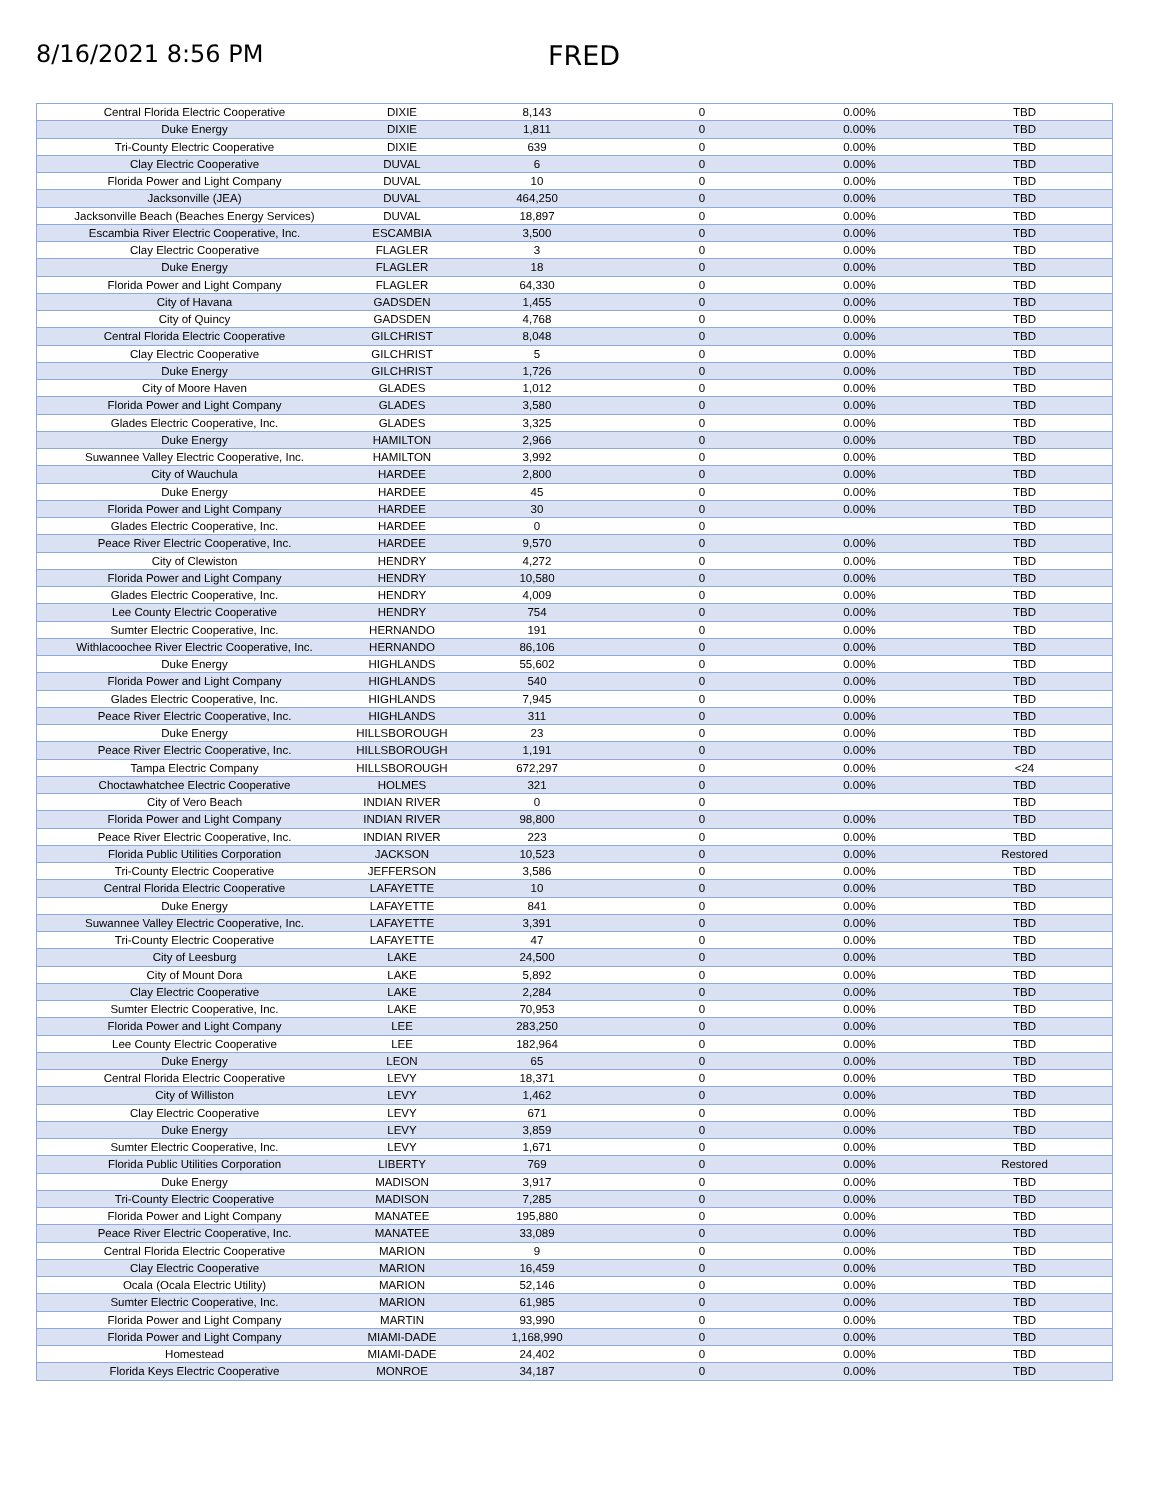8/16/2021 8:56 PM FRED
| Central Florida Electric Cooperative | DIXIE | 8,143 | 0 | 0.00% | TBD |
| Duke Energy | DIXIE | 1,811 | 0 | 0.00% | TBD |
| Tri-County Electric Cooperative | DIXIE | 639 | 0 | 0.00% | TBD |
| Clay Electric Cooperative | DUVAL | 6 | 0 | 0.00% | TBD |
| Florida Power and Light Company | DUVAL | 10 | 0 | 0.00% | TBD |
| Jacksonville (JEA) | DUVAL | 464,250 | 0 | 0.00% | TBD |
| Jacksonville Beach (Beaches Energy Services) | DUVAL | 18,897 | 0 | 0.00% | TBD |
| Escambia River Electric Cooperative, Inc. | ESCAMBIA | 3,500 | 0 | 0.00% | TBD |
| Clay Electric Cooperative | FLAGLER | 3 | 0 | 0.00% | TBD |
| Duke Energy | FLAGLER | 18 | 0 | 0.00% | TBD |
| Florida Power and Light Company | FLAGLER | 64,330 | 0 | 0.00% | TBD |
| City of Havana | GADSDEN | 1,455 | 0 | 0.00% | TBD |
| City of Quincy | GADSDEN | 4,768 | 0 | 0.00% | TBD |
| Central Florida Electric Cooperative | GILCHRIST | 8,048 | 0 | 0.00% | TBD |
| Clay Electric Cooperative | GILCHRIST | 5 | 0 | 0.00% | TBD |
| Duke Energy | GILCHRIST | 1,726 | 0 | 0.00% | TBD |
| City of Moore Haven | GLADES | 1,012 | 0 | 0.00% | TBD |
| Florida Power and Light Company | GLADES | 3,580 | 0 | 0.00% | TBD |
| Glades Electric Cooperative, Inc. | GLADES | 3,325 | 0 | 0.00% | TBD |
| Duke Energy | HAMILTON | 2,966 | 0 | 0.00% | TBD |
| Suwannee Valley Electric Cooperative, Inc. | HAMILTON | 3,992 | 0 | 0.00% | TBD |
| City of Wauchula | HARDEE | 2,800 | 0 | 0.00% | TBD |
| Duke Energy | HARDEE | 45 | 0 | 0.00% | TBD |
| Florida Power and Light Company | HARDEE | 30 | 0 | 0.00% | TBD |
| Glades Electric Cooperative, Inc. | HARDEE | 0 | 0 | | TBD |
| Peace River Electric Cooperative, Inc. | HARDEE | 9,570 | 0 | 0.00% | TBD |
| City of Clewiston | HENDRY | 4,272 | 0 | 0.00% | TBD |
| Florida Power and Light Company | HENDRY | 10,580 | 0 | 0.00% | TBD |
| Glades Electric Cooperative, Inc. | HENDRY | 4,009 | 0 | 0.00% | TBD |
| Lee County Electric Cooperative | HENDRY | 754 | 0 | 0.00% | TBD |
| Sumter Electric Cooperative, Inc. | HERNANDO | 191 | 0 | 0.00% | TBD |
| Withlacoochee River Electric Cooperative, Inc. | HERNANDO | 86,106 | 0 | 0.00% | TBD |
| Duke Energy | HIGHLANDS | 55,602 | 0 | 0.00% | TBD |
| Florida Power and Light Company | HIGHLANDS | 540 | 0 | 0.00% | TBD |
| Glades Electric Cooperative, Inc. | HIGHLANDS | 7,945 | 0 | 0.00% | TBD |
| Peace River Electric Cooperative, Inc. | HIGHLANDS | 311 | 0 | 0.00% | TBD |
| Duke Energy | HILLSBOROUGH | 23 | 0 | 0.00% | TBD |
| Peace River Electric Cooperative, Inc. | HILLSBOROUGH | 1,191 | 0 | 0.00% | TBD |
| Tampa Electric Company | HILLSBOROUGH | 672,297 | 0 | 0.00% | <24 |
| Choctawhatchee Electric Cooperative | HOLMES | 321 | 0 | 0.00% | TBD |
| City of Vero Beach | INDIAN RIVER | 0 | 0 | | TBD |
| Florida Power and Light Company | INDIAN RIVER | 98,800 | 0 | 0.00% | TBD |
| Peace River Electric Cooperative, Inc. | INDIAN RIVER | 223 | 0 | 0.00% | TBD |
| Florida Public Utilities Corporation | JACKSON | 10,523 | 0 | 0.00% | Restored |
| Tri-County Electric Cooperative | JEFFERSON | 3,586 | 0 | 0.00% | TBD |
| Central Florida Electric Cooperative | LAFAYETTE | 10 | 0 | 0.00% | TBD |
| Duke Energy | LAFAYETTE | 841 | 0 | 0.00% | TBD |
| Suwannee Valley Electric Cooperative, Inc. | LAFAYETTE | 3,391 | 0 | 0.00% | TBD |
| Tri-County Electric Cooperative | LAFAYETTE | 47 | 0 | 0.00% | TBD |
| City of Leesburg | LAKE | 24,500 | 0 | 0.00% | TBD |
| City of Mount Dora | LAKE | 5,892 | 0 | 0.00% | TBD |
| Clay Electric Cooperative | LAKE | 2,284 | 0 | 0.00% | TBD |
| Sumter Electric Cooperative, Inc. | LAKE | 70,953 | 0 | 0.00% | TBD |
| Florida Power and Light Company | LEE | 283,250 | 0 | 0.00% | TBD |
| Lee County Electric Cooperative | LEE | 182,964 | 0 | 0.00% | TBD |
| Duke Energy | LEON | 65 | 0 | 0.00% | TBD |
| Central Florida Electric Cooperative | LEVY | 18,371 | 0 | 0.00% | TBD |
| City of Williston | LEVY | 1,462 | 0 | 0.00% | TBD |
| Clay Electric Cooperative | LEVY | 671 | 0 | 0.00% | TBD |
| Duke Energy | LEVY | 3,859 | 0 | 0.00% | TBD |
| Sumter Electric Cooperative, Inc. | LEVY | 1,671 | 0 | 0.00% | TBD |
| Florida Public Utilities Corporation | LIBERTY | 769 | 0 | 0.00% | Restored |
| Duke Energy | MADISON | 3,917 | 0 | 0.00% | TBD |
| Tri-County Electric Cooperative | MADISON | 7,285 | 0 | 0.00% | TBD |
| Florida Power and Light Company | MANATEE | 195,880 | 0 | 0.00% | TBD |
| Peace River Electric Cooperative, Inc. | MANATEE | 33,089 | 0 | 0.00% | TBD |
| Central Florida Electric Cooperative | MARION | 9 | 0 | 0.00% | TBD |
| Clay Electric Cooperative | MARION | 16,459 | 0 | 0.00% | TBD |
| Ocala (Ocala Electric Utility) | MARION | 52,146 | 0 | 0.00% | TBD |
| Sumter Electric Cooperative, Inc. | MARION | 61,985 | 0 | 0.00% | TBD |
| Florida Power and Light Company | MARTIN | 93,990 | 0 | 0.00% | TBD |
| Florida Power and Light Company | MIAMI-DADE | 1,168,990 | 0 | 0.00% | TBD |
| Homestead | MIAMI-DADE | 24,402 | 0 | 0.00% | TBD |
| Florida Keys Electric Cooperative | MONROE | 34,187 | 0 | 0.00% | TBD |